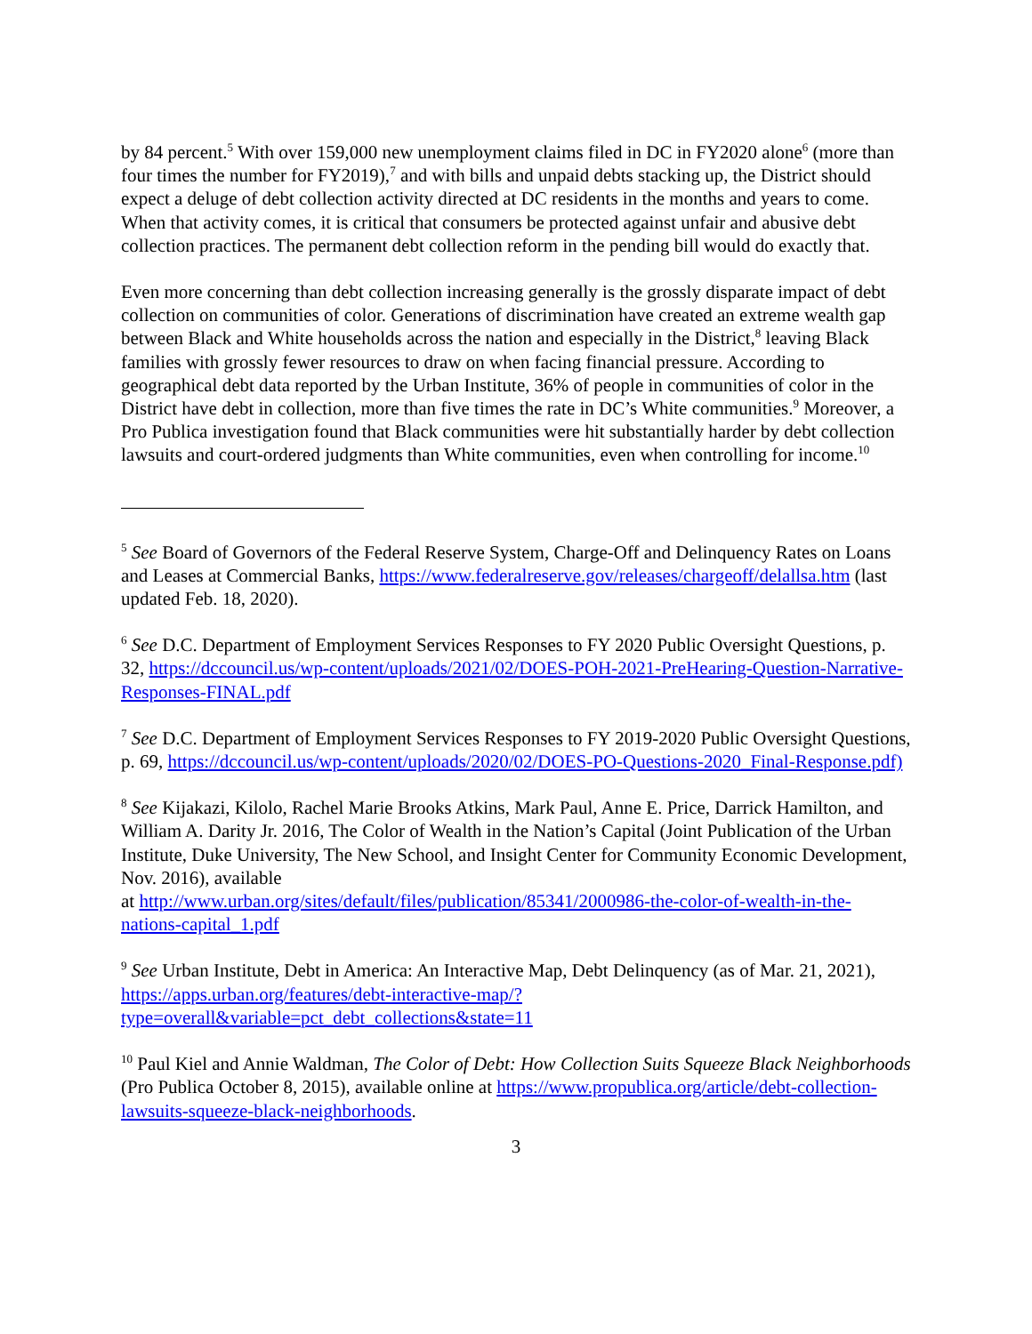by 84 percent.<sup>5</sup> With over 159,000 new unemployment claims filed in DC in FY2020 alone<sup>6</sup> (more than four times the number for FY2019),<sup>7</sup> and with bills and unpaid debts stacking up, the District should expect a deluge of debt collection activity directed at DC residents in the months and years to come. When that activity comes, it is critical that consumers be protected against unfair and abusive debt collection practices. The permanent debt collection reform in the pending bill would do exactly that.
Even more concerning than debt collection increasing generally is the grossly disparate impact of debt collection on communities of color. Generations of discrimination have created an extreme wealth gap between Black and White households across the nation and especially in the District,<sup>8</sup> leaving Black families with grossly fewer resources to draw on when facing financial pressure. According to geographical debt data reported by the Urban Institute, 36% of people in communities of color in the District have debt in collection, more than five times the rate in DC’s White communities.<sup>9</sup> Moreover, a Pro Publica investigation found that Black communities were hit substantially harder by debt collection lawsuits and court-ordered judgments than White communities, even when controlling for income.<sup>10</sup>
<sup>5</sup> See Board of Governors of the Federal Reserve System, Charge-Off and Delinquency Rates on Loans and Leases at Commercial Banks, https://www.federalreserve.gov/releases/chargeoff/delallsa.htm (last updated Feb. 18, 2020).
<sup>6</sup> See D.C. Department of Employment Services Responses to FY 2020 Public Oversight Questions, p. 32, https://dccouncil.us/wp-content/uploads/2021/02/DOES-POH-2021-PreHearing-Question-Narrative-Responses-FINAL.pdf
<sup>7</sup> See D.C. Department of Employment Services Responses to FY 2019-2020 Public Oversight Questions, p. 69, https://dccouncil.us/wp-content/uploads/2020/02/DOES-PO-Questions-2020_Final-Response.pdf)
<sup>8</sup> See Kijakazi, Kilolo, Rachel Marie Brooks Atkins, Mark Paul, Anne E. Price, Darrick Hamilton, and William A. Darity Jr. 2016, The Color of Wealth in the Nation’s Capital (Joint Publication of the Urban Institute, Duke University, The New School, and Insight Center for Community Economic Development, Nov. 2016), available
at http://www.urban.org/sites/default/files/publication/85341/2000986-the-color-of-wealth-in-the-nations-capital_1.pdf
<sup>9</sup> See Urban Institute, Debt in America: An Interactive Map, Debt Delinquency (as of Mar. 21, 2021), https://apps.urban.org/features/debt-interactive-map/?type=overall&variable=pct_debt_collections&state=11
<sup>10</sup> Paul Kiel and Annie Waldman, The Color of Debt: How Collection Suits Squeeze Black Neighborhoods (Pro Publica October 8, 2015), available online at https://www.propublica.org/article/debt-collection-lawsuits-squeeze-black-neighborhoods.
3